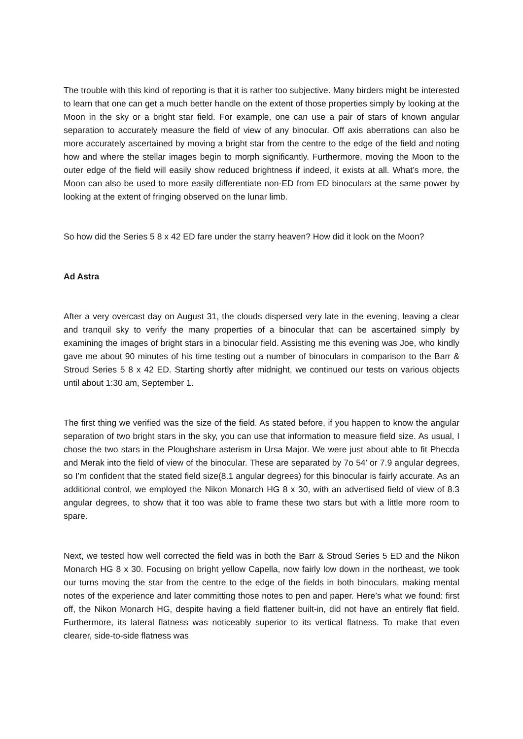The trouble with this kind of reporting is that it is rather too subjective. Many birders might be interested to learn that one can get a much better handle on the extent of those properties simply by looking at the Moon in the sky or a bright star field. For example, one can use a pair of stars of known angular separation to accurately measure the field of view of any binocular. Off axis aberrations can also be more accurately ascertained by moving a bright star from the centre to the edge of the field and noting how and where the stellar images begin to morph significantly. Furthermore, moving the Moon to the outer edge of the field will easily show reduced brightness if indeed, it exists at all. What’s more, the Moon can also be used to more easily differentiate non-ED from ED binoculars at the same power by looking at the extent of fringing observed on the lunar limb.
So how did the Series 5 8 x 42 ED fare under the starry heaven? How did it look on the Moon?
Ad Astra
After a very overcast day on August 31, the clouds dispersed very late in the evening, leaving a clear and tranquil sky to verify the many properties of a binocular that can be ascertained simply by examining the images of bright stars in a binocular field. Assisting me this evening was Joe, who kindly gave me about 90 minutes of his time testing out a number of binoculars in comparison to the Barr & Stroud Series 5 8 x 42 ED. Starting shortly after midnight, we continued our tests on various objects until about 1:30 am, September 1.
The first thing we verified was the size of the field. As stated before, if you happen to know the angular separation of two bright stars in the sky, you can use that information to measure field size. As usual, I chose the two stars in the Ploughshare asterism in Ursa Major. We were just about able to fit Phecda and Merak into the field of view of the binocular. These are separated by 7o 54′ or 7.9 angular degrees, so I’m confident that the stated field size(8.1 angular degrees) for this binocular is fairly accurate. As an additional control, we employed the Nikon Monarch HG 8 x 30, with an advertised field of view of 8.3 angular degrees, to show that it too was able to frame these two stars but with a little more room to spare.
Next, we tested how well corrected the field was in both the Barr & Stroud Series 5 ED and the Nikon Monarch HG 8 x 30. Focusing on bright yellow Capella, now fairly low down in the northeast, we took our turns moving the star from the centre to the edge of the fields in both binoculars, making mental notes of the experience and later committing those notes to pen and paper. Here’s what we found: first off, the Nikon Monarch HG, despite having a field flattener built-in, did not have an entirely flat field. Furthermore, its lateral flatness was noticeably superior to its vertical flatness. To make that even clearer, side-to-side flatness was